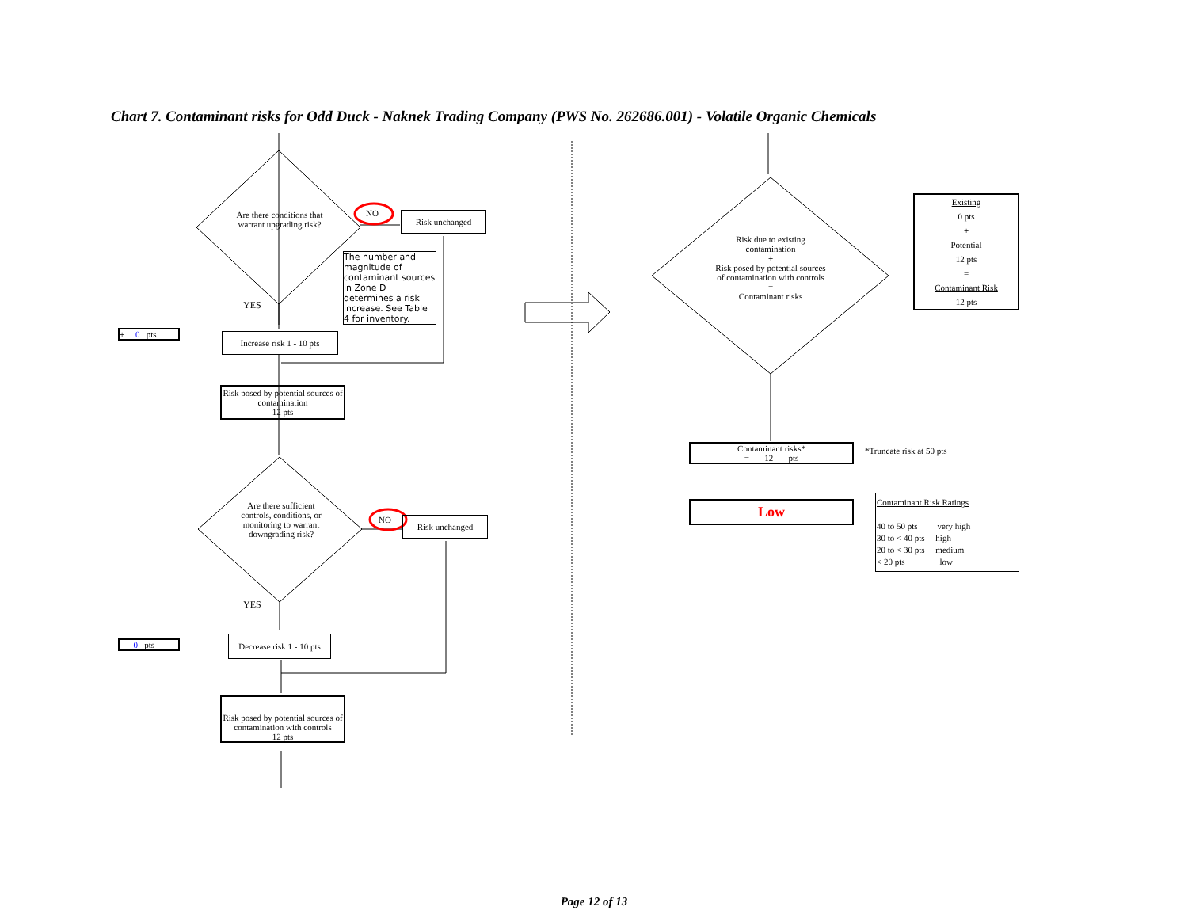Chart 7. Contaminant risks for Odd Duck - Naknek Trading Company (PWS No. 262686.001) - Volatile Organic Chemicals
Are there conditions that warrant upgrading risk?
NO Risk unchanged
The number and magnitude of contaminant sources in Zone D determines a risk increase. See Table 4 for inventory.
YES
+ 0 pts
Increase risk 1 - 10 pts
Risk posed by potential sources of contamination
12 pts
Are there sufficient controls, conditions, or monitoring to warrant downgrading risk?
NO Risk unchanged
YES
- 0 pts
Decrease risk 1 - 10 pts
Risk posed by potential sources of contamination with controls
12 pts
Risk due to existing contamination
+
Risk posed by potential sources of contamination with controls
=
Contaminant risks
Existing
0 pts
+
Potential
12 pts
=
Contaminant Risk
12 pts
Contaminant risks*
= 12 pts
*Truncate risk at 50 pts
Low
Contaminant Risk Ratings
40 to 50 pts very high
30 to < 40 pts high
20 to < 30 pts medium
< 20 pts low
Page 12 of 13